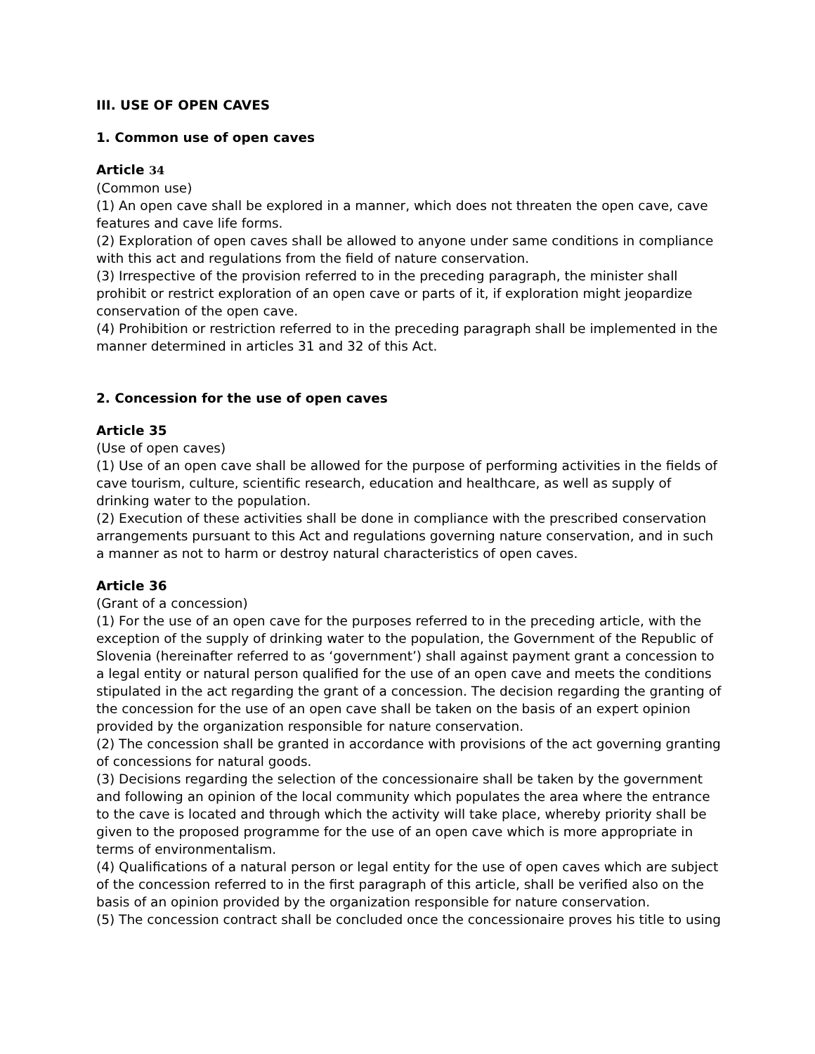III. USE OF OPEN CAVES
1. Common use of open caves
Article 34
(Common use)
(1) An open cave shall be explored in a manner, which does not threaten the open cave, cave features and cave life forms.
(2) Exploration of open caves shall be allowed to anyone under same conditions in compliance with this act and regulations from the field of nature conservation.
(3) Irrespective of the provision referred to in the preceding paragraph, the minister shall prohibit or restrict exploration of an open cave or parts of it, if exploration might jeopardize conservation of the open cave.
(4) Prohibition or restriction referred to in the preceding paragraph shall be implemented in the manner determined in articles 31 and 32 of this Act.
2. Concession for the use of open caves
Article 35
(Use of open caves)
(1) Use of an open cave shall be allowed for the purpose of performing activities in the fields of cave tourism, culture, scientific research, education and healthcare, as well as supply of drinking water to the population.
(2) Execution of these activities shall be done in compliance with the prescribed conservation arrangements pursuant to this Act and regulations governing nature conservation, and in such a manner as not to harm or destroy natural characteristics of open caves.
Article 36
(Grant of a concession)
(1) For the use of an open cave for the purposes referred to in the preceding article, with the exception of the supply of drinking water to the population, the Government of the Republic of Slovenia (hereinafter referred to as ‘government’) shall against payment grant a concession to a legal entity or natural person qualified for the use of an open cave and meets the conditions stipulated in the act regarding the grant of a concession. The decision regarding the granting of the concession for the use of an open cave shall be taken on the basis of an expert opinion provided by the organization responsible for nature conservation.
(2) The concession shall be granted in accordance with provisions of the act governing granting of concessions for natural goods.
(3) Decisions regarding the selection of the concessionaire shall be taken by the government and following an opinion of the local community which populates the area where the entrance to the cave is located and through which the activity will take place, whereby priority shall be given to the proposed programme for the use of an open cave which is more appropriate in terms of environmentalism.
(4) Qualifications of a natural person or legal entity for the use of open caves which are subject of the concession referred to in the first paragraph of this article, shall be verified also on the basis of an opinion provided by the organization responsible for nature conservation.
(5) The concession contract shall be concluded once the concessionaire proves his title to using